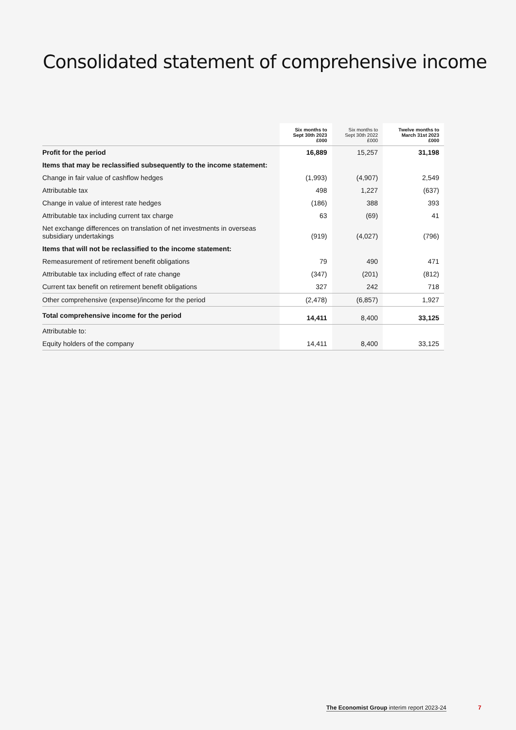Consolidated statement of comprehensive income
| | Six months to Sept 30th 2023 £000 | Six months to Sept 30th 2022 £000 | Twelve months to March 31st 2023 £000 |
| --- | --- | --- | --- |
| Profit for the period | 16,889 | 15,257 | 31,198 |
| Items that may be reclassified subsequently to the income statement: | | | |
| Change in fair value of cashflow hedges | (1,993) | (4,907) | 2,549 |
| Attributable tax | 498 | 1,227 | (637) |
| Change in value of interest rate hedges | (186) | 388 | 393 |
| Attributable tax including current tax charge | 63 | (69) | 41 |
| Net exchange differences on translation of net investments in overseas subsidiary undertakings | (919) | (4,027) | (796) |
| Items that will not be reclassified to the income statement: | | | |
| Remeasurement of retirement benefit obligations | 79 | 490 | 471 |
| Attributable tax including effect of rate change | (347) | (201) | (812) |
| Current tax benefit on retirement benefit obligations | 327 | 242 | 718 |
| Other comprehensive (expense)/income for the period | (2,478) | (6,857) | 1,927 |
| Total comprehensive income for the period | 14,411 | 8,400 | 33,125 |
| Attributable to: | | | |
| Equity holders of the company | 14,411 | 8,400 | 33,125 |
The Economist Group interim report 2023-24
7